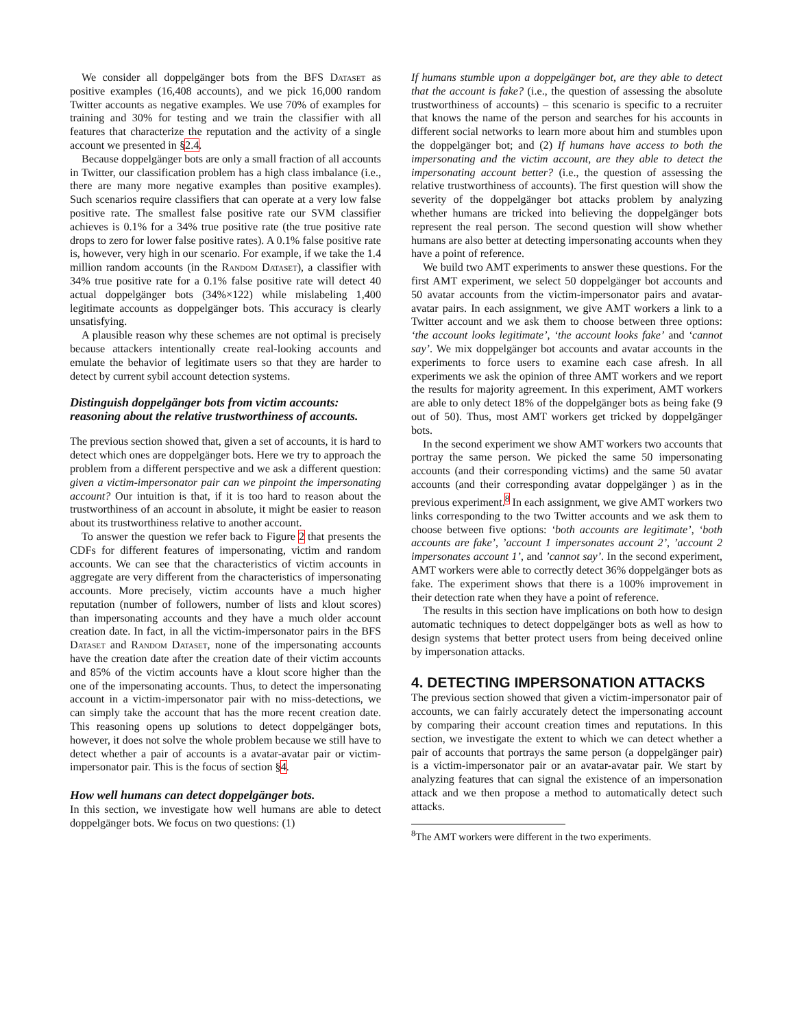We consider all doppelgänger bots from the BFS Dataset as positive examples (16,408 accounts), and we pick 16,000 random Twitter accounts as negative examples. We use 70% of examples for training and 30% for testing and we train the classifier with all features that characterize the reputation and the activity of a single account we presented in §2.4.
Because doppelgänger bots are only a small fraction of all accounts in Twitter, our classification problem has a high class imbalance (i.e., there are many more negative examples than positive examples). Such scenarios require classifiers that can operate at a very low false positive rate. The smallest false positive rate our SVM classifier achieves is 0.1% for a 34% true positive rate (the true positive rate drops to zero for lower false positive rates). A 0.1% false positive rate is, however, very high in our scenario. For example, if we take the 1.4 million random accounts (in the Random Dataset), a classifier with 34% true positive rate for a 0.1% false positive rate will detect 40 actual doppelgänger bots (34%×122) while mislabeling 1,400 legitimate accounts as doppelgänger bots. This accuracy is clearly unsatisfying.
A plausible reason why these schemes are not optimal is precisely because attackers intentionally create real-looking accounts and emulate the behavior of legitimate users so that they are harder to detect by current sybil account detection systems.
Distinguish doppelgänger bots from victim accounts: reasoning about the relative trustworthiness of accounts.
The previous section showed that, given a set of accounts, it is hard to detect which ones are doppelgänger bots. Here we try to approach the problem from a different perspective and we ask a different question: given a victim-impersonator pair can we pinpoint the impersonating account? Our intuition is that, if it is too hard to reason about the trustworthiness of an account in absolute, it might be easier to reason about its trustworthiness relative to another account.
To answer the question we refer back to Figure 2 that presents the CDFs for different features of impersonating, victim and random accounts. We can see that the characteristics of victim accounts in aggregate are very different from the characteristics of impersonating accounts. More precisely, victim accounts have a much higher reputation (number of followers, number of lists and klout scores) than impersonating accounts and they have a much older account creation date. In fact, in all the victim-impersonator pairs in the BFS Dataset and Random Dataset, none of the impersonating accounts have the creation date after the creation date of their victim accounts and 85% of the victim accounts have a klout score higher than the one of the impersonating accounts. Thus, to detect the impersonating account in a victim-impersonator pair with no miss-detections, we can simply take the account that has the more recent creation date. This reasoning opens up solutions to detect doppelgänger bots, however, it does not solve the whole problem because we still have to detect whether a pair of accounts is a avatar-avatar pair or victim-impersonator pair. This is the focus of section §4.
How well humans can detect doppelgänger bots.
In this section, we investigate how well humans are able to detect doppelgänger bots. We focus on two questions: (1)
If humans stumble upon a doppelgänger bot, are they able to detect that the account is fake? (i.e., the question of assessing the absolute trustworthiness of accounts) – this scenario is specific to a recruiter that knows the name of the person and searches for his accounts in different social networks to learn more about him and stumbles upon the doppelgänger bot; and (2) If humans have access to both the impersonating and the victim account, are they able to detect the impersonating account better? (i.e., the question of assessing the relative trustworthiness of accounts). The first question will show the severity of the doppelgänger bot attacks problem by analyzing whether humans are tricked into believing the doppelgänger bots represent the real person. The second question will show whether humans are also better at detecting impersonating accounts when they have a point of reference.
We build two AMT experiments to answer these questions. For the first AMT experiment, we select 50 doppelgänger bot accounts and 50 avatar accounts from the victim-impersonator pairs and avatar-avatar pairs. In each assignment, we give AMT workers a link to a Twitter account and we ask them to choose between three options: ‘the account looks legitimate’, ‘the account looks fake’ and ‘cannot say’. We mix doppelgänger bot accounts and avatar accounts in the experiments to force users to examine each case afresh. In all experiments we ask the opinion of three AMT workers and we report the results for majority agreement. In this experiment, AMT workers are able to only detect 18% of the doppelgänger bots as being fake (9 out of 50). Thus, most AMT workers get tricked by doppelgänger bots.
In the second experiment we show AMT workers two accounts that portray the same person. We picked the same 50 impersonating accounts (and their corresponding victims) and the same 50 avatar accounts (and their corresponding avatar doppelgänger ) as in the previous experiment.<sup>8</sup> In each assignment, we give AMT workers two links corresponding to the two Twitter accounts and we ask them to choose between five options: ‘both accounts are legitimate’, ‘both accounts are fake’, ’account 1 impersonates account 2’, ’account 2 impersonates account 1’, and ’cannot say’. In the second experiment, AMT workers were able to correctly detect 36% doppelgänger bots as fake. The experiment shows that there is a 100% improvement in their detection rate when they have a point of reference.
The results in this section have implications on both how to design automatic techniques to detect doppelgänger bots as well as how to design systems that better protect users from being deceived online by impersonation attacks.
4. DETECTING IMPERSONATION ATTACKS
The previous section showed that given a victim-impersonator pair of accounts, we can fairly accurately detect the impersonating account by comparing their account creation times and reputations. In this section, we investigate the extent to which we can detect whether a pair of accounts that portrays the same person (a doppelgänger pair) is a victim-impersonator pair or an avatar-avatar pair. We start by analyzing features that can signal the existence of an impersonation attack and we then propose a method to automatically detect such attacks.
<sup>8</sup> The AMT workers were different in the two experiments.